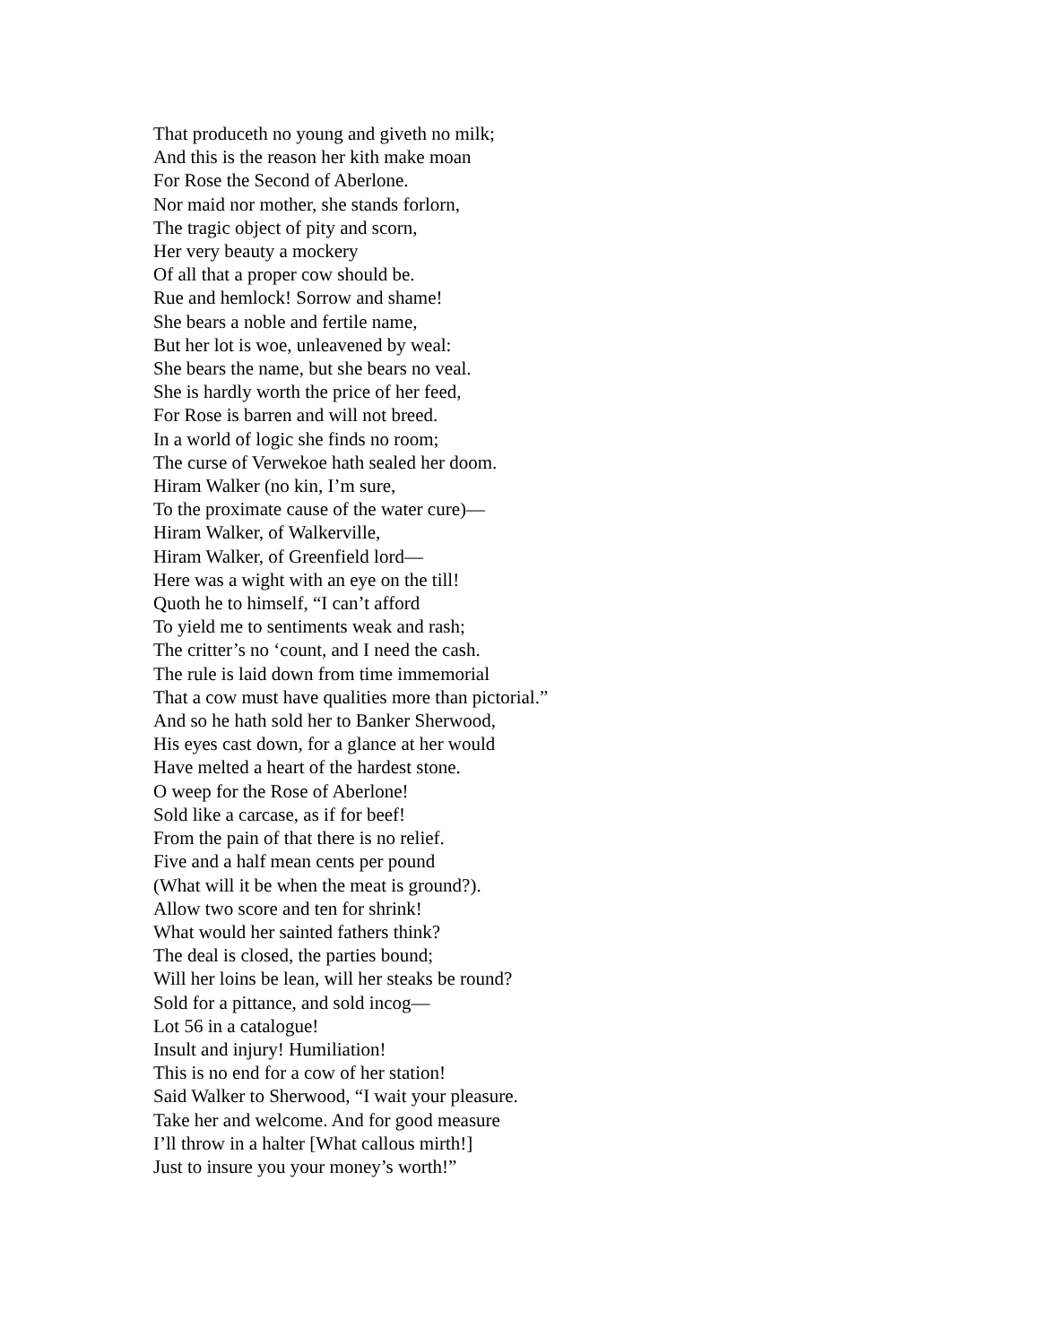That produceth no young and giveth no milk;
And this is the reason her kith make moan
For Rose the Second of Aberlone.
Nor maid nor mother, she stands forlorn,
The tragic object of pity and scorn,
Her very beauty a mockery
Of all that a proper cow should be.
Rue and hemlock! Sorrow and shame!
She bears a noble and fertile name,
But her lot is woe, unleavened by weal:
She bears the name, but she bears no veal.
She is hardly worth the price of her feed,
For Rose is barren and will not breed.
In a world of logic she finds no room;
The curse of Verwekoe hath sealed her doom.
Hiram Walker (no kin, I’m sure,
To the proximate cause of the water cure)—
Hiram Walker, of Walkerville,
Hiram Walker, of Greenfield lord—
Here was a wight with an eye on the till!
Quoth he to himself, “I can’t afford
To yield me to sentiments weak and rash;
The critter’s no ‘count, and I need the cash.
The rule is laid down from time immemorial
That a cow must have qualities more than pictorial.”
And so he hath sold her to Banker Sherwood,
His eyes cast down, for a glance at her would
Have melted a heart of the hardest stone.
O weep for the Rose of Aberlone!
Sold like a carcase, as if for beef!
From the pain of that there is no relief.
Five and a half mean cents per pound
(What will it be when the meat is ground?).
Allow two score and ten for shrink!
What would her sainted fathers think?
The deal is closed, the parties bound;
Will her loins be lean, will her steaks be round?
Sold for a pittance, and sold incog—
Lot 56 in a catalogue!
Insult and injury! Humiliation!
This is no end for a cow of her station!
Said Walker to Sherwood, “I wait your pleasure.
Take her and welcome. And for good measure
I’ll throw in a halter [What callous mirth!]
Just to insure you your money’s worth!”